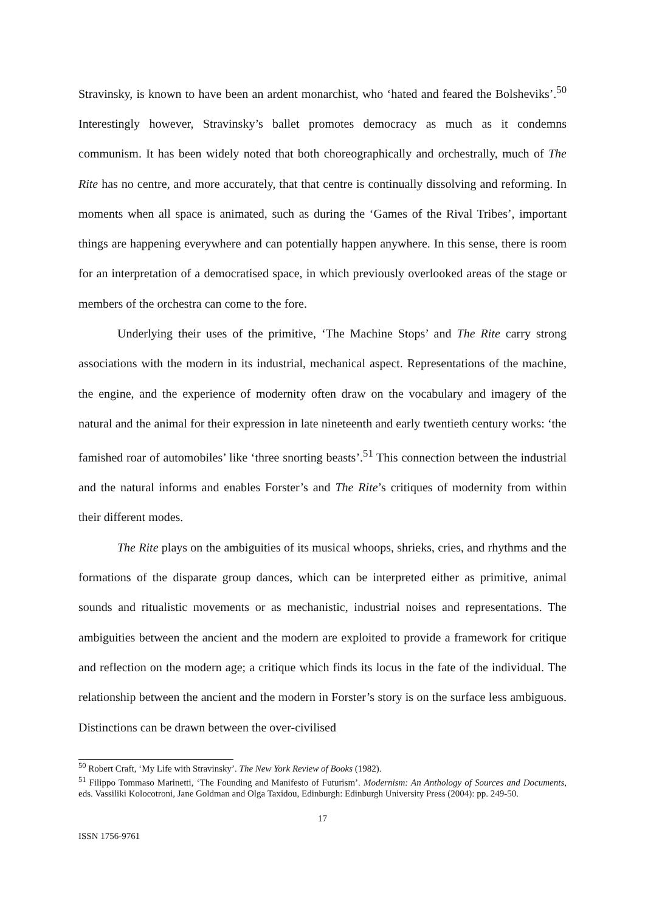Stravinsky, is known to have been an ardent monarchist, who ‘hated and feared the Bolsheviks’.<sup>50</sup> Interestingly however, Stravinsky’s ballet promotes democracy as much as it condemns communism. It has been widely noted that both choreographically and orchestrally, much of The Rite has no centre, and more accurately, that that centre is continually dissolving and reforming. In moments when all space is animated, such as during the ‘Games of the Rival Tribes’, important things are happening everywhere and can potentially happen anywhere. In this sense, there is room for an interpretation of a democratised space, in which previously overlooked areas of the stage or members of the orchestra can come to the fore.
Underlying their uses of the primitive, ‘The Machine Stops’ and The Rite carry strong associations with the modern in its industrial, mechanical aspect. Representations of the machine, the engine, and the experience of modernity often draw on the vocabulary and imagery of the natural and the animal for their expression in late nineteenth and early twentieth century works: ‘the famished roar of automobiles’ like ‘three snorting beasts’.<sup>51</sup> This connection between the industrial and the natural informs and enables Forster’s and The Rite’s critiques of modernity from within their different modes.
The Rite plays on the ambiguities of its musical whoops, shrieks, cries, and rhythms and the formations of the disparate group dances, which can be interpreted either as primitive, animal sounds and ritualistic movements or as mechanistic, industrial noises and representations. The ambiguities between the ancient and the modern are exploited to provide a framework for critique and reflection on the modern age; a critique which finds its locus in the fate of the individual. The relationship between the ancient and the modern in Forster’s story is on the surface less ambiguous. Distinctions can be drawn between the over-civilised
<sup>50</sup> Robert Craft, ‘My Life with Stravinsky’. The New York Review of Books (1982).
<sup>51</sup> Filippo Tommaso Marinetti, ‘The Founding and Manifesto of Futurism’. Modernism: An Anthology of Sources and Documents, eds. Vassiliki Kolocotroni, Jane Goldman and Olga Taxidou, Edinburgh: Edinburgh University Press (2004): pp. 249-50.
17
ISSN 1756-9761